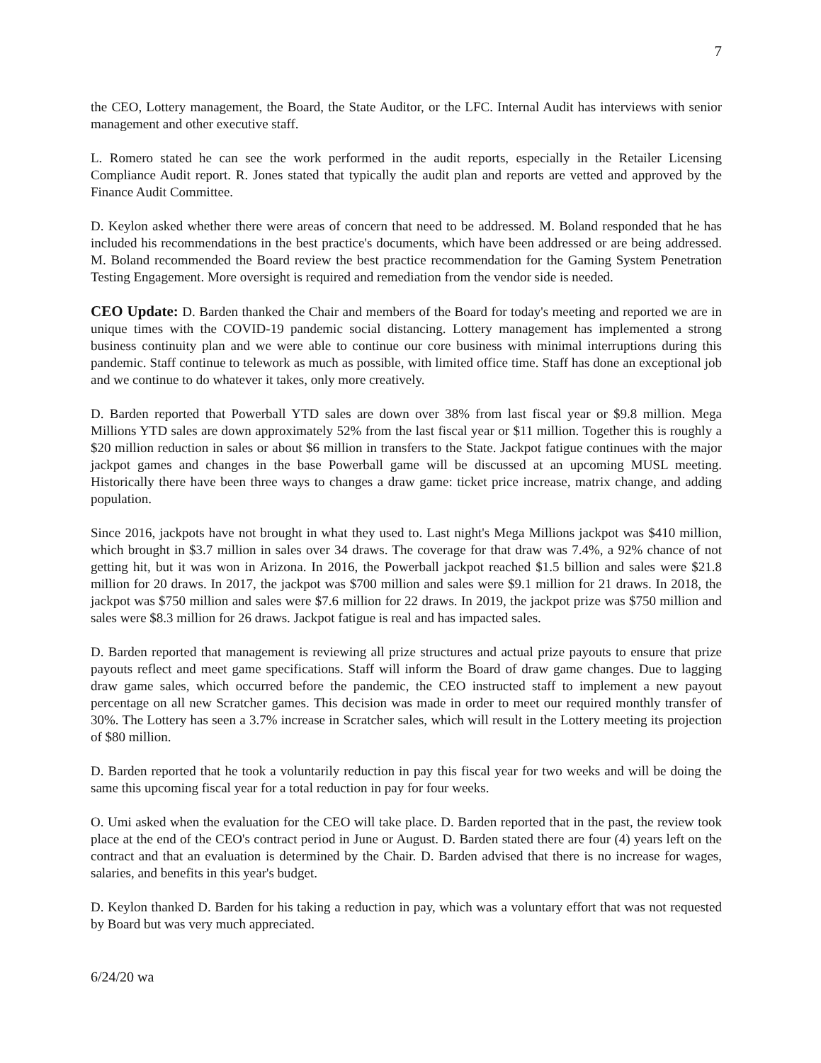7
the CEO, Lottery management, the Board, the State Auditor, or the LFC. Internal Audit has interviews with senior management and other executive staff.
L. Romero stated he can see the work performed in the audit reports, especially in the Retailer Licensing Compliance Audit report. R. Jones stated that typically the audit plan and reports are vetted and approved by the Finance Audit Committee.
D. Keylon asked whether there were areas of concern that need to be addressed. M. Boland responded that he has included his recommendations in the best practice's documents, which have been addressed or are being addressed. M. Boland recommended the Board review the best practice recommendation for the Gaming System Penetration Testing Engagement. More oversight is required and remediation from the vendor side is needed.
CEO Update: D. Barden thanked the Chair and members of the Board for today's meeting and reported we are in unique times with the COVID-19 pandemic social distancing. Lottery management has implemented a strong business continuity plan and we were able to continue our core business with minimal interruptions during this pandemic. Staff continue to telework as much as possible, with limited office time. Staff has done an exceptional job and we continue to do whatever it takes, only more creatively.
D. Barden reported that Powerball YTD sales are down over 38% from last fiscal year or $9.8 million. Mega Millions YTD sales are down approximately 52% from the last fiscal year or $11 million. Together this is roughly a $20 million reduction in sales or about $6 million in transfers to the State. Jackpot fatigue continues with the major jackpot games and changes in the base Powerball game will be discussed at an upcoming MUSL meeting. Historically there have been three ways to changes a draw game: ticket price increase, matrix change, and adding population.
Since 2016, jackpots have not brought in what they used to. Last night's Mega Millions jackpot was $410 million, which brought in $3.7 million in sales over 34 draws. The coverage for that draw was 7.4%, a 92% chance of not getting hit, but it was won in Arizona. In 2016, the Powerball jackpot reached $1.5 billion and sales were $21.8 million for 20 draws. In 2017, the jackpot was $700 million and sales were $9.1 million for 21 draws. In 2018, the jackpot was $750 million and sales were $7.6 million for 22 draws. In 2019, the jackpot prize was $750 million and sales were $8.3 million for 26 draws. Jackpot fatigue is real and has impacted sales.
D. Barden reported that management is reviewing all prize structures and actual prize payouts to ensure that prize payouts reflect and meet game specifications. Staff will inform the Board of draw game changes. Due to lagging draw game sales, which occurred before the pandemic, the CEO instructed staff to implement a new payout percentage on all new Scratcher games. This decision was made in order to meet our required monthly transfer of 30%. The Lottery has seen a 3.7% increase in Scratcher sales, which will result in the Lottery meeting its projection of $80 million.
D. Barden reported that he took a voluntarily reduction in pay this fiscal year for two weeks and will be doing the same this upcoming fiscal year for a total reduction in pay for four weeks.
O. Umi asked when the evaluation for the CEO will take place. D. Barden reported that in the past, the review took place at the end of the CEO's contract period in June or August. D. Barden stated there are four (4) years left on the contract and that an evaluation is determined by the Chair. D. Barden advised that there is no increase for wages, salaries, and benefits in this year's budget.
D. Keylon thanked D. Barden for his taking a reduction in pay, which was a voluntary effort that was not requested by Board but was very much appreciated.
6/24/20 wa